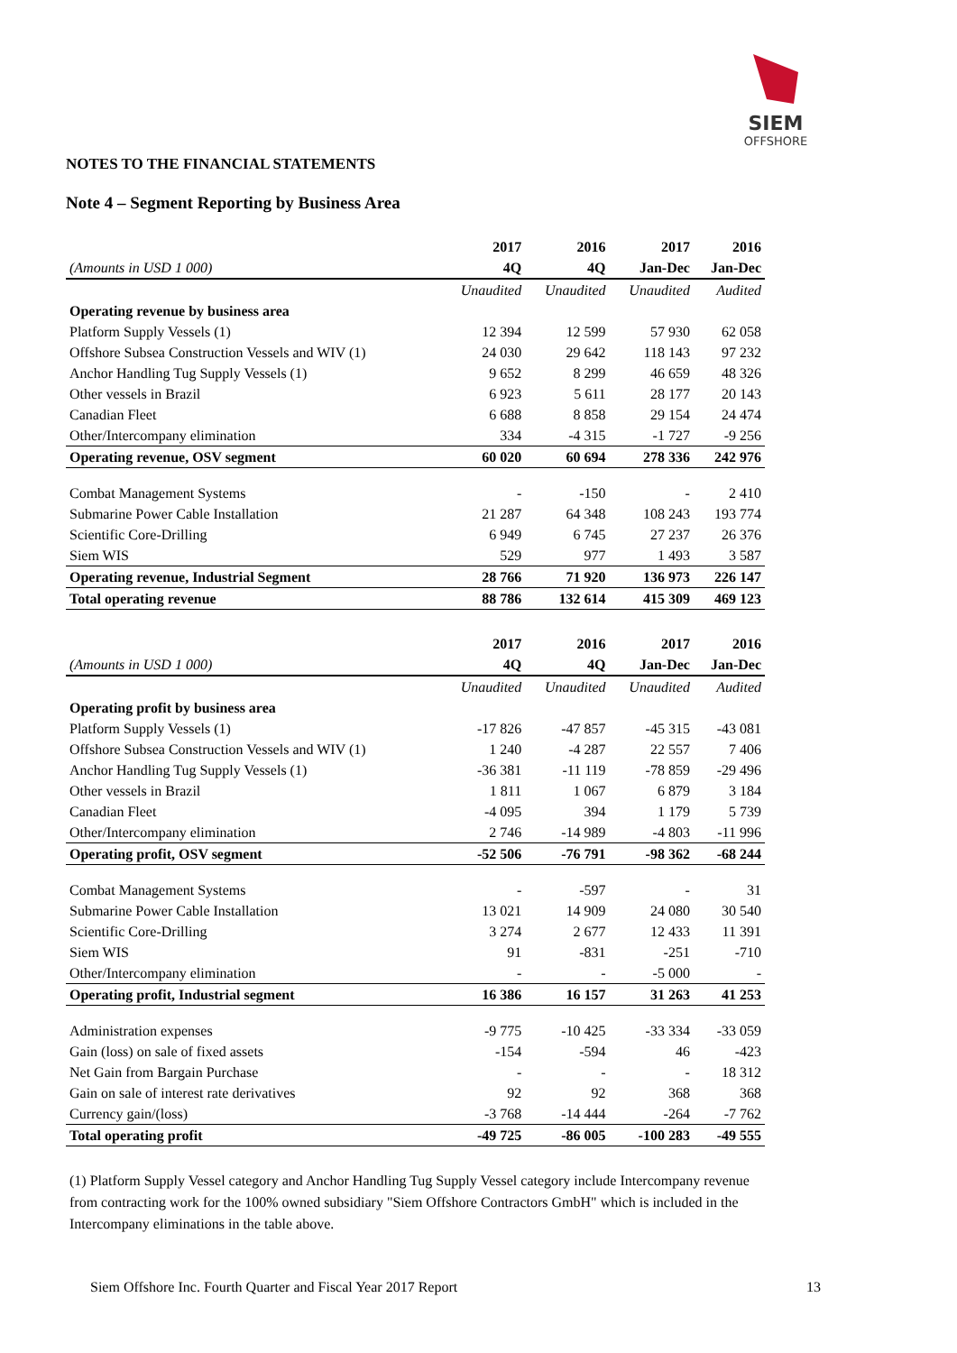SIEM
OFFSHORE
NOTES TO THE FINANCIAL STATEMENTS
Note 4 – Segment Reporting by Business Area
| | 2017 | 2016 | 2017 | 2016 |
| --- | --- | --- | --- | --- |
| (Amounts in USD 1 000) | 4Q | 4Q | Jan-Dec | Jan-Dec |
| | Unaudited | Unaudited | Unaudited | Audited |
| Operating revenue by business area | | | | |
| Platform Supply Vessels (1) | 12 394 | 12 599 | 57 930 | 62 058 |
| Offshore Subsea Construction Vessels and WIV (1) | 24 030 | 29 642 | 118 143 | 97 232 |
| Anchor Handling Tug Supply Vessels (1) | 9 652 | 8 299 | 46 659 | 48 326 |
| Other vessels in Brazil | 6 923 | 5 611 | 28 177 | 20 143 |
| Canadian Fleet | 6 688 | 8 858 | 29 154 | 24 474 |
| Other/Intercompany elimination | 334 | -4 315 | -1 727 | -9 256 |
| Operating revenue, OSV segment | 60 020 | 60 694 | 278 336 | 242 976 |
| Combat Management Systems | - | -150 | - | 2 410 |
| Submarine Power Cable Installation | 21 287 | 64 348 | 108 243 | 193 774 |
| Scientific Core-Drilling | 6 949 | 6 745 | 27 237 | 26 376 |
| Siem WIS | 529 | 977 | 1 493 | 3 587 |
| Operating revenue, Industrial Segment | 28 766 | 71 920 | 136 973 | 226 147 |
| Total operating revenue | 88 786 | 132 614 | 415 309 | 469 123 |
| | 2017 | 2016 | 2017 | 2016 |
| --- | --- | --- | --- | --- |
| (Amounts in USD 1 000) | 4Q | 4Q | Jan-Dec | Jan-Dec |
| | Unaudited | Unaudited | Unaudited | Audited |
| Operating profit by business area | | | | |
| Platform Supply Vessels (1) | -17 826 | -47 857 | -45 315 | -43 081 |
| Offshore Subsea Construction Vessels and WIV (1) | 1 240 | -4 287 | 22 557 | 7 406 |
| Anchor Handling Tug Supply Vessels (1) | -36 381 | -11 119 | -78 859 | -29 496 |
| Other vessels in Brazil | 1 811 | 1 067 | 6 879 | 3 184 |
| Canadian Fleet | -4 095 | 394 | 1 179 | 5 739 |
| Other/Intercompany elimination | 2 746 | -14 989 | -4 803 | -11 996 |
| Operating profit, OSV segment | -52 506 | -76 791 | -98 362 | -68 244 |
| Combat Management Systems | - | -597 | - | 31 |
| Submarine Power Cable Installation | 13 021 | 14 909 | 24 080 | 30 540 |
| Scientific Core-Drilling | 3 274 | 2 677 | 12 433 | 11 391 |
| Siem WIS | 91 | -831 | -251 | -710 |
| Other/Intercompany elimination | - | - | -5 000 | - |
| Operating profit, Industrial segment | 16 386 | 16 157 | 31 263 | 41 253 |
| Administration expenses | -9 775 | -10 425 | -33 334 | -33 059 |
| Gain (loss) on sale of fixed assets | -154 | -594 | 46 | -423 |
| Net Gain from Bargain Purchase | - | - | - | 18 312 |
| Gain on sale of interest rate derivatives | 92 | 92 | 368 | 368 |
| Currency gain/(loss) | -3 768 | -14 444 | -264 | -7 762 |
| Total operating profit | -49 725 | -86 005 | -100 283 | -49 555 |
(1) Platform Supply Vessel category and Anchor Handling Tug Supply Vessel category include Intercompany revenue from contracting work for the 100% owned subsidiary "Siem Offshore Contractors GmbH" which is included in the Intercompany eliminations in the table above.
Siem Offshore Inc. Fourth Quarter and Fiscal Year 2017 Report 13